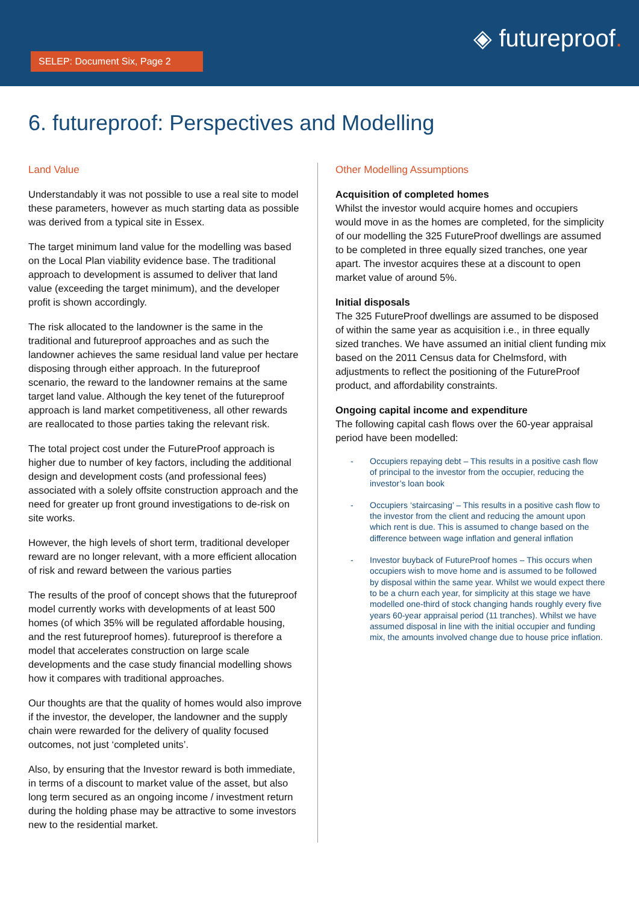SELEP: Document Six, Page 2
◈ futureproof.
6. futureproof: Perspectives and Modelling
Land Value
Understandably it was not possible to use a real site to model these parameters, however as much starting data as possible was derived from a typical site in Essex.
The target minimum land value for the modelling was based on the Local Plan viability evidence base. The traditional approach to development is assumed to deliver that land value (exceeding the target minimum), and the developer profit is shown accordingly.
The risk allocated to the landowner is the same in the traditional and futureproof approaches and as such the landowner achieves the same residual land value per hectare disposing through either approach. In the futureproof scenario, the reward to the landowner remains at the same target land value. Although the key tenet of the futureproof approach is land market competitiveness, all other rewards are reallocated to those parties taking the relevant risk.
The total project cost under the FutureProof approach is higher due to number of key factors, including the additional design and development costs (and professional fees) associated with a solely offsite construction approach and the need for greater up front ground investigations to de-risk on site works.
However, the high levels of short term, traditional developer reward are no longer relevant, with a more efficient allocation of risk and reward between the various parties
The results of the proof of concept shows that the futureproof model currently works with developments of at least 500 homes (of which 35% will be regulated affordable housing, and the rest futureproof homes). futureproof is therefore a model that accelerates construction on large scale developments and the case study financial modelling shows how it compares with traditional approaches.
Our thoughts are that the quality of homes would also improve if the investor, the developer, the landowner and the supply chain were rewarded for the delivery of quality focused outcomes, not just ‘completed units’.
Also, by ensuring that the Investor reward is both immediate, in terms of a discount to market value of the asset, but also long term secured as an ongoing income / investment return during the holding phase may be attractive to some investors new to the residential market.
Other Modelling Assumptions
Acquisition of completed homes
Whilst the investor would acquire homes and occupiers would move in as the homes are completed, for the simplicity of our modelling the 325 FutureProof dwellings are assumed to be completed in three equally sized tranches, one year apart. The investor acquires these at a discount to open market value of around 5%.
Initial disposals
The 325 FutureProof dwellings are assumed to be disposed of within the same year as acquisition i.e., in three equally sized tranches. We have assumed an initial client funding mix based on the 2011 Census data for Chelmsford, with adjustments to reflect the positioning of the FutureProof product, and affordability constraints.
Ongoing capital income and expenditure
The following capital cash flows over the 60-year appraisal period have been modelled:
- Occupiers repaying debt – This results in a positive cash flow of principal to the investor from the occupier, reducing the investor’s loan book
- Occupiers ‘staircasing’ – This results in a positive cash flow to the investor from the client and reducing the amount upon which rent is due. This is assumed to change based on the difference between wage inflation and general inflation
- Investor buyback of FutureProof homes – This occurs when occupiers wish to move home and is assumed to be followed by disposal within the same year. Whilst we would expect there to be a churn each year, for simplicity at this stage we have modelled one-third of stock changing hands roughly every five years 60-year appraisal period (11 tranches). Whilst we have assumed disposal in line with the initial occupier and funding mix, the amounts involved change due to house price inflation.